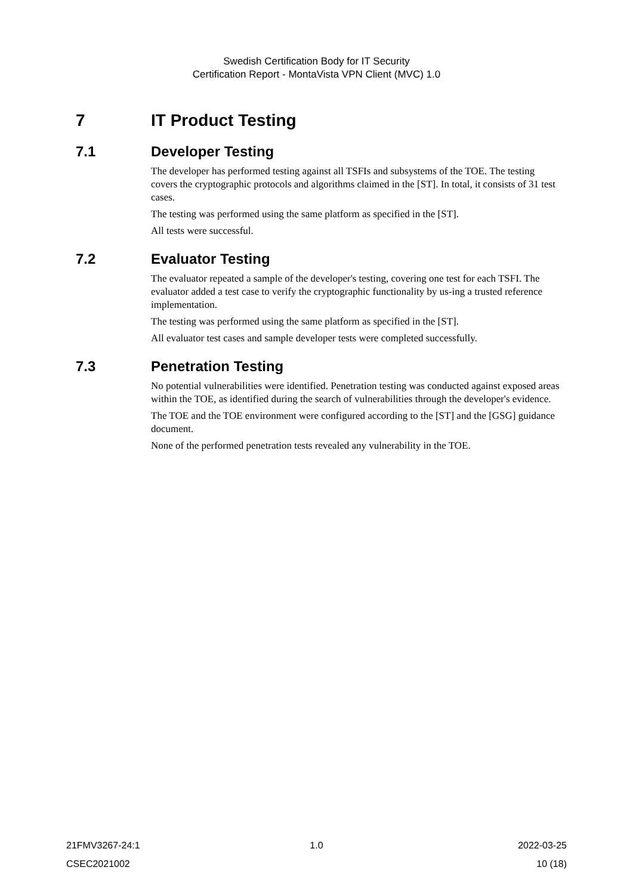Swedish Certification Body for IT Security
Certification Report - MontaVista VPN Client (MVC) 1.0
7 IT Product Testing
7.1 Developer Testing
The developer has performed testing against all TSFIs and subsystems of the TOE. The testing covers the cryptographic protocols and algorithms claimed in the [ST]. In total, it consists of 31 test cases.
The testing was performed using the same platform as specified in the [ST].
All tests were successful.
7.2 Evaluator Testing
The evaluator repeated a sample of the developer's testing, covering one test for each TSFI. The evaluator added a test case to verify the cryptographic functionality by us-ing a trusted reference implementation.
The testing was performed using the same platform as specified in the [ST].
All evaluator test cases and sample developer tests were completed successfully.
7.3 Penetration Testing
No potential vulnerabilities were identified. Penetration testing was conducted against exposed areas within the TOE, as identified during the search of vulnerabilities through the developer's evidence.
The TOE and the TOE environment were configured according to the [ST] and the [GSG] guidance document.
None of the performed penetration tests revealed any vulnerability in the TOE.
21FMV3267-24:1 1.0 2022-03-25
CSEC2021002 10 (18)